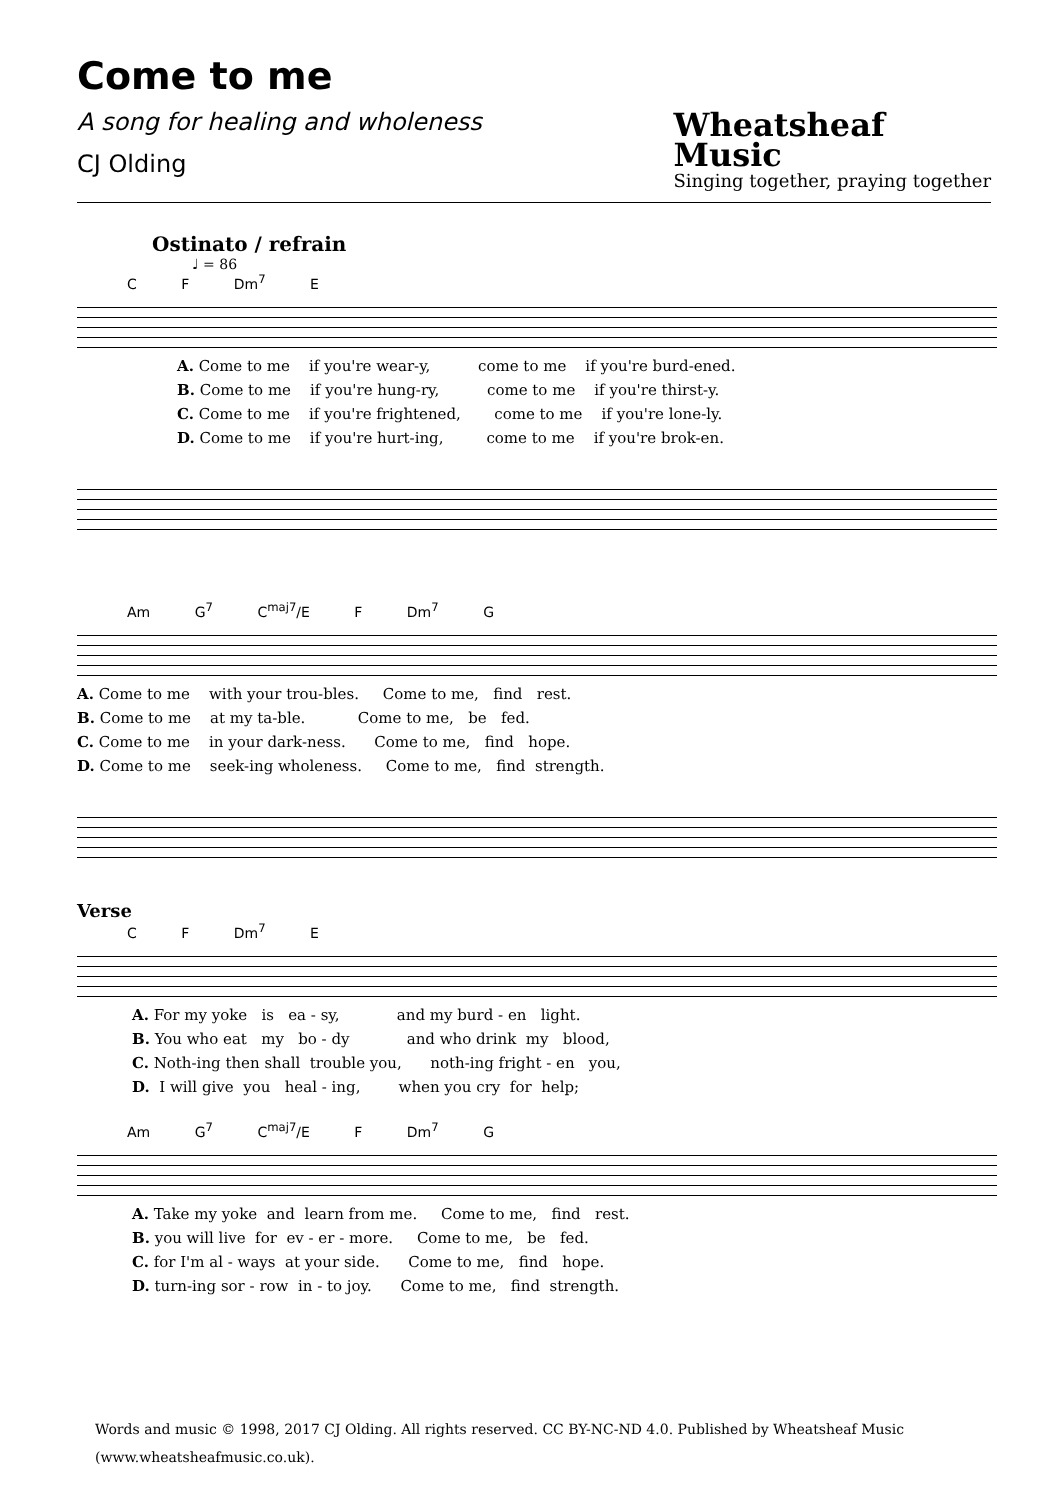Come to me
A song for healing and wholeness
CJ Olding
Wheatsheaf
Music
Singing together, praying together
Ostinato / refrain
♩ = 86
C F Dm<sup>7</sup> E
A. Come to me if you're wear-y, come to me if you're burd-ened. B. Come to me if you're hung-ry, come to me if you're thirst-y. C. Come to me if you're frightened, come to me if you're lone-ly. D. Come to me if you're hurt-ing, come to me if you're brok-en.
Am G<sup>7</sup> C<sup>maj7</sup>/E F Dm<sup>7</sup> G
A. Come to me with your trou-bles. Come to me, find rest. B. Come to me at my ta-ble. Come to me, be fed. C. Come to me in your dark-ness. Come to me, find hope. D. Come to me seek-ing wholeness. Come to me, find strength.
Verse
C F Dm<sup>7</sup> E
A. For my yoke is ea - sy, and my burd - en light. B. You who eat my bo - dy and who drink my blood, C. Noth-ing then shall trouble you, noth-ing fright - en you, D. I will give you heal - ing, when you cry for help;
Am G<sup>7</sup> C<sup>maj7</sup>/E F Dm<sup>7</sup> G
A. Take my yoke and learn from me. Come to me, find rest. B. you will live for ev - er - more. Come to me, be fed. C. for I'm al - ways at your side. Come to me, find hope. D. turn-ing sor - row in - to joy. Come to me, find strength.
Words and music © 1998, 2017 CJ Olding. All rights reserved. CC BY-NC-ND 4.0. Published by Wheatsheaf Music (www.wheatsheafmusic.co.uk).